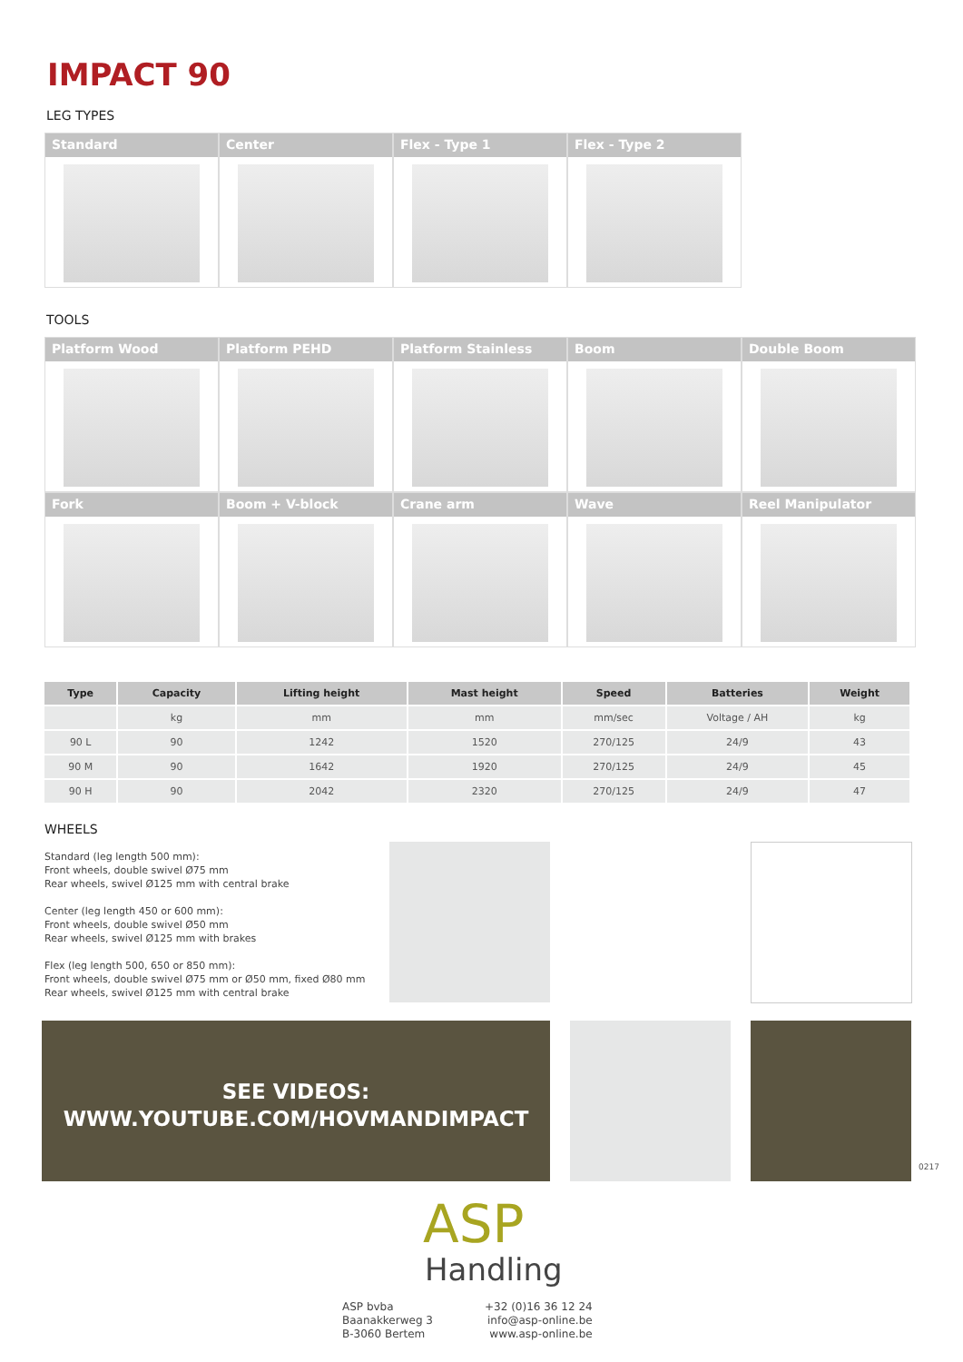IMPACT 90
LEG TYPES
Standard
Center
Flex - Type 1
Flex - Type 2
TOOLS
Platform Wood
Platform PEHD
Platform Stainless
Boom
Double Boom
Fork
Boom + V-block
Crane arm
Wave
Reel Manipulator
| Type | Capacity | Lifting height | Mast height | Speed | Batteries | Weight |
| --- | --- | --- | --- | --- | --- | --- |
| | kg | mm | mm | mm/sec | Voltage / AH | kg |
| 90 L | 90 | 1242 | 1520 | 270/125 | 24/9 | 43 |
| 90 M | 90 | 1642 | 1920 | 270/125 | 24/9 | 45 |
| 90 H | 90 | 2042 | 2320 | 270/125 | 24/9 | 47 |
WHEELS
Standard (leg length 500 mm):
Front wheels, double swivel Ø75 mm
Rear wheels, swivel Ø125 mm with central brake
Center (leg length 450 or 600 mm):
Front wheels, double swivel Ø50 mm
Rear wheels, swivel Ø125 mm with brakes
Flex (leg length 500, 650 or 850 mm):
Front wheels, double swivel Ø75 mm or Ø50 mm, fixed Ø80 mm
Rear wheels, swivel Ø125 mm with central brake
SEE VIDEOS:
WWW.YOUTUBE.COM/HOVMANDIMPACT
0217
ASP
Handling
ASP bvba
Baanakkerweg 3
B-3060 Bertem
+32 (0)16 36 12 24
info@asp-online.be
www.asp-online.be